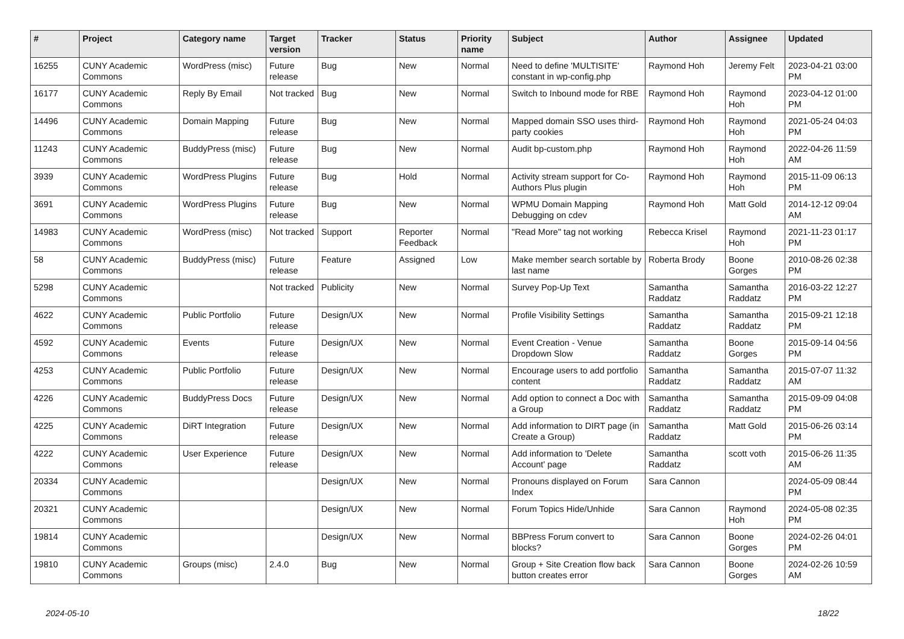| # | Project | Category name | Target version | Tracker | Status | Priority name | Subject | Author | Assignee | Updated |
| --- | --- | --- | --- | --- | --- | --- | --- | --- | --- | --- |
| 16255 | CUNY Academic Commons | WordPress (misc) | Future release | Bug | New | Normal | Need to define 'MULTISITE' constant in wp-config.php | Raymond Hoh | Jeremy Felt | 2023-04-21 03:00 PM |
| 16177 | CUNY Academic Commons | Reply By Email | Not tracked | Bug | New | Normal | Switch to Inbound mode for RBE | Raymond Hoh | Raymond Hoh | 2023-04-12 01:00 PM |
| 14496 | CUNY Academic Commons | Domain Mapping | Future release | Bug | New | Normal | Mapped domain SSO uses third-party cookies | Raymond Hoh | Raymond Hoh | 2021-05-24 04:03 PM |
| 11243 | CUNY Academic Commons | BuddyPress (misc) | Future release | Bug | New | Normal | Audit bp-custom.php | Raymond Hoh | Raymond Hoh | 2022-04-26 11:59 AM |
| 3939 | CUNY Academic Commons | WordPress Plugins | Future release | Bug | Hold | Normal | Activity stream support for Co-Authors Plus plugin | Raymond Hoh | Raymond Hoh | 2015-11-09 06:13 PM |
| 3691 | CUNY Academic Commons | WordPress Plugins | Future release | Bug | New | Normal | WPMU Domain Mapping Debugging on cdev | Raymond Hoh | Matt Gold | 2014-12-12 09:04 AM |
| 14983 | CUNY Academic Commons | WordPress (misc) | Not tracked | Support | Reporter Feedback | Normal | "Read More" tag not working | Rebecca Krisel | Raymond Hoh | 2021-11-23 01:17 PM |
| 58 | CUNY Academic Commons | BuddyPress (misc) | Future release | Feature | Assigned | Low | Make member search sortable by last name | Roberta Brody | Boone Gorges | 2010-08-26 02:38 PM |
| 5298 | CUNY Academic Commons | | Not tracked | Publicity | New | Normal | Survey Pop-Up Text | Samantha Raddatz | Samantha Raddatz | 2016-03-22 12:27 PM |
| 4622 | CUNY Academic Commons | Public Portfolio | Future release | Design/UX | New | Normal | Profile Visibility Settings | Samantha Raddatz | Samantha Raddatz | 2015-09-21 12:18 PM |
| 4592 | CUNY Academic Commons | Events | Future release | Design/UX | New | Normal | Event Creation - Venue Dropdown Slow | Samantha Raddatz | Boone Gorges | 2015-09-14 04:56 PM |
| 4253 | CUNY Academic Commons | Public Portfolio | Future release | Design/UX | New | Normal | Encourage users to add portfolio content | Samantha Raddatz | Samantha Raddatz | 2015-07-07 11:32 AM |
| 4226 | CUNY Academic Commons | BuddyPress Docs | Future release | Design/UX | New | Normal | Add option to connect a Doc with a Group | Samantha Raddatz | Samantha Raddatz | 2015-09-09 04:08 PM |
| 4225 | CUNY Academic Commons | DiRT Integration | Future release | Design/UX | New | Normal | Add information to DIRT page (in Create a Group) | Samantha Raddatz | Matt Gold | 2015-06-26 03:14 PM |
| 4222 | CUNY Academic Commons | User Experience | Future release | Design/UX | New | Normal | Add information to 'Delete Account' page | Samantha Raddatz | scott voth | 2015-06-26 11:35 AM |
| 20334 | CUNY Academic Commons | | | Design/UX | New | Normal | Pronouns displayed on Forum Index | Sara Cannon | | 2024-05-09 08:44 PM |
| 20321 | CUNY Academic Commons | | | Design/UX | New | Normal | Forum Topics Hide/Unhide | Sara Cannon | Raymond Hoh | 2024-05-08 02:35 PM |
| 19814 | CUNY Academic Commons | | | Design/UX | New | Normal | BBPress Forum convert to blocks? | Sara Cannon | Boone Gorges | 2024-02-26 04:01 PM |
| 19810 | CUNY Academic Commons | Groups (misc) | 2.4.0 | Bug | New | Normal | Group + Site Creation flow back button creates error | Sara Cannon | Boone Gorges | 2024-02-26 10:59 AM |
2024-05-10 18/22